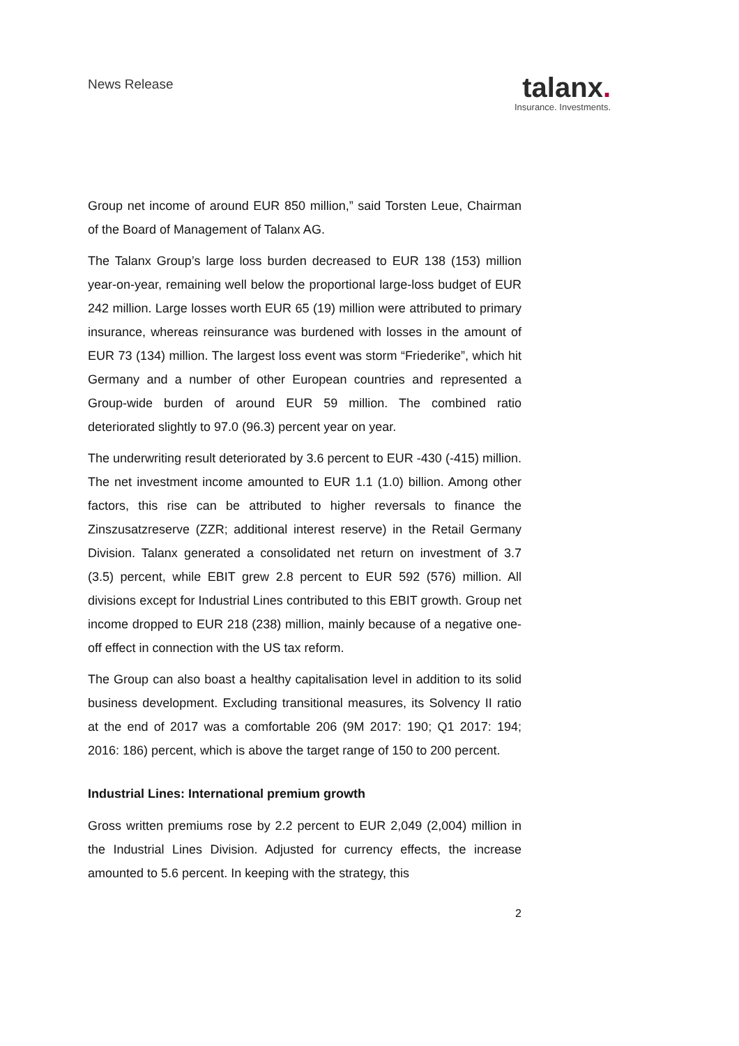News Release
talanx.
Insurance. Investments.
Group net income of around EUR 850 million,” said Torsten Leue, Chairman of the Board of Management of Talanx AG.
The Talanx Group’s large loss burden decreased to EUR 138 (153) million year-on-year, remaining well below the proportional large-loss budget of EUR 242 million. Large losses worth EUR 65 (19) million were attributed to primary insurance, whereas reinsurance was burdened with losses in the amount of EUR 73 (134) million. The largest loss event was storm “Friederike”, which hit Germany and a number of other European countries and represented a Group-wide burden of around EUR 59 million. The combined ratio deteriorated slightly to 97.0 (96.3) percent year on year.
The underwriting result deteriorated by 3.6 percent to EUR -430 (-415) million. The net investment income amounted to EUR 1.1 (1.0) billion. Among other factors, this rise can be attributed to higher reversals to finance the Zinszusatzreserve (ZZR; additional interest reserve) in the Retail Germany Division. Talanx generated a consolidated net return on investment of 3.7 (3.5) percent, while EBIT grew 2.8 percent to EUR 592 (576) million. All divisions except for Industrial Lines contributed to this EBIT growth. Group net income dropped to EUR 218 (238) million, mainly because of a negative one-off effect in connection with the US tax reform.
The Group can also boast a healthy capitalisation level in addition to its solid business development. Excluding transitional measures, its Solvency II ratio at the end of 2017 was a comfortable 206 (9M 2017: 190; Q1 2017: 194; 2016: 186) percent, which is above the target range of 150 to 200 percent.
Industrial Lines: International premium growth
Gross written premiums rose by 2.2 percent to EUR 2,049 (2,004) million in the Industrial Lines Division. Adjusted for currency effects, the increase amounted to 5.6 percent. In keeping with the strategy, this
2